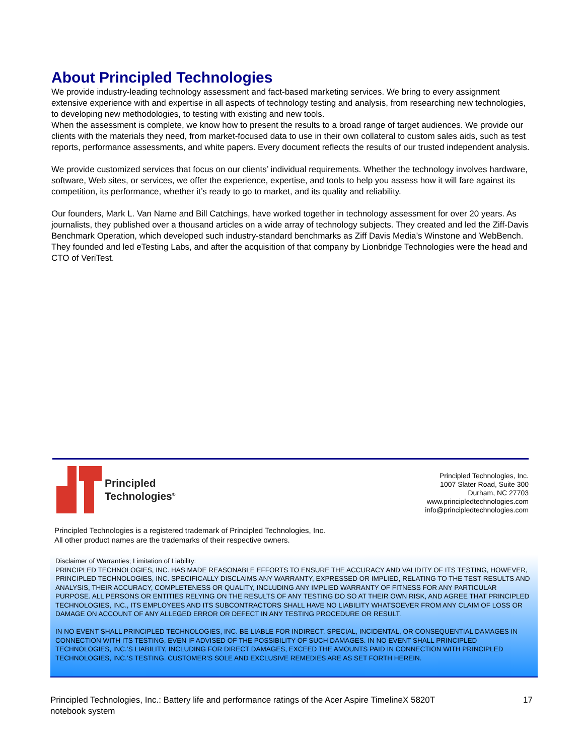About Principled Technologies
We provide industry-leading technology assessment and fact-based marketing services. We bring to every assignment extensive experience with and expertise in all aspects of technology testing and analysis, from researching new technologies, to developing new methodologies, to testing with existing and new tools.
When the assessment is complete, we know how to present the results to a broad range of target audiences. We provide our clients with the materials they need, from market-focused data to use in their own collateral to custom sales aids, such as test reports, performance assessments, and white papers. Every document reflects the results of our trusted independent analysis.
We provide customized services that focus on our clients’ individual requirements. Whether the technology involves hardware, software, Web sites, or services, we offer the experience, expertise, and tools to help you assess how it will fare against its competition, its performance, whether it’s ready to go to market, and its quality and reliability.
Our founders, Mark L. Van Name and Bill Catchings, have worked together in technology assessment for over 20 years. As journalists, they published over a thousand articles on a wide array of technology subjects. They created and led the Ziff-Davis Benchmark Operation, which developed such industry-standard benchmarks as Ziff Davis Media’s Winstone and WebBench. They founded and led eTesting Labs, and after the acquisition of that company by Lionbridge Technologies were the head and CTO of VeriTest.
Principled
Technologies<sup>®</sup>
Principled Technologies, Inc.
1007 Slater Road, Suite 300
Durham, NC 27703
www.principledtechnologies.com
info@principledtechnologies.com
Principled Technologies is a registered trademark of Principled Technologies, Inc.
All other product names are the trademarks of their respective owners.
Disclaimer of Warranties; Limitation of Liability:
PRINCIPLED TECHNOLOGIES, INC. HAS MADE REASONABLE EFFORTS TO ENSURE THE ACCURACY AND VALIDITY OF ITS TESTING, HOWEVER, PRINCIPLED TECHNOLOGIES, INC. SPECIFICALLY DISCLAIMS ANY WARRANTY, EXPRESSED OR IMPLIED, RELATING TO THE TEST RESULTS AND ANALYSIS, THEIR ACCURACY, COMPLETENESS OR QUALITY, INCLUDING ANY IMPLIED WARRANTY OF FITNESS FOR ANY PARTICULAR PURPOSE. ALL PERSONS OR ENTITIES RELYING ON THE RESULTS OF ANY TESTING DO SO AT THEIR OWN RISK, AND AGREE THAT PRINCIPLED TECHNOLOGIES, INC., ITS EMPLOYEES AND ITS SUBCONTRACTORS SHALL HAVE NO LIABILITY WHATSOEVER FROM ANY CLAIM OF LOSS OR DAMAGE ON ACCOUNT OF ANY ALLEGED ERROR OR DEFECT IN ANY TESTING PROCEDURE OR RESULT.
IN NO EVENT SHALL PRINCIPLED TECHNOLOGIES, INC. BE LIABLE FOR INDIRECT, SPECIAL, INCIDENTAL, OR CONSEQUENTIAL DAMAGES IN CONNECTION WITH ITS TESTING, EVEN IF ADVISED OF THE POSSIBILITY OF SUCH DAMAGES. IN NO EVENT SHALL PRINCIPLED TECHNOLOGIES, INC.’S LIABILITY, INCLUDING FOR DIRECT DAMAGES, EXCEED THE AMOUNTS PAID IN CONNECTION WITH PRINCIPLED TECHNOLOGIES, INC.’S TESTING. CUSTOMER’S SOLE AND EXCLUSIVE REMEDIES ARE AS SET FORTH HEREIN.
Principled Technologies, Inc.: Battery life and performance ratings of the Acer Aspire TimelineX 5820T
notebook system
17